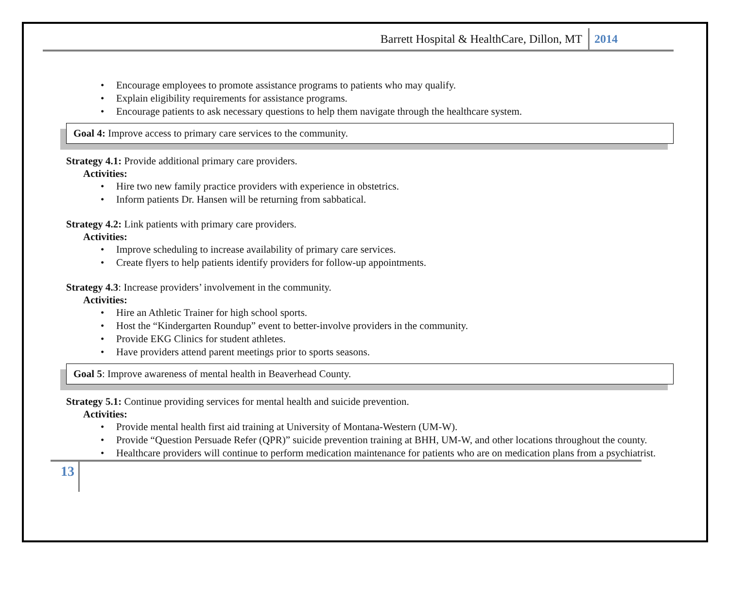Barrett Hospital & HealthCare, Dillon, MT 2014
Encourage employees to promote assistance programs to patients who may qualify.
Explain eligibility requirements for assistance programs.
Encourage patients to ask necessary questions to help them navigate through the healthcare system.
Goal 4: Improve access to primary care services to the community.
Strategy 4.1: Provide additional primary care providers.
Activities:
Hire two new family practice providers with experience in obstetrics.
Inform patients Dr. Hansen will be returning from sabbatical.
Strategy 4.2: Link patients with primary care providers.
Activities:
Improve scheduling to increase availability of primary care services.
Create flyers to help patients identify providers for follow-up appointments.
Strategy 4.3: Increase providers’ involvement in the community.
Activities:
Hire an Athletic Trainer for high school sports.
Host the “Kindergarten Roundup” event to better-involve providers in the community.
Provide EKG Clinics for student athletes.
Have providers attend parent meetings prior to sports seasons.
Goal 5: Improve awareness of mental health in Beaverhead County.
Strategy 5.1: Continue providing services for mental health and suicide prevention.
Activities:
Provide mental health first aid training at University of Montana-Western (UM-W).
Provide “Question Persuade Refer (QPR)” suicide prevention training at BHH, UM-W, and other locations throughout the county.
Healthcare providers will continue to perform medication maintenance for patients who are on medication plans from a psychiatrist.
13